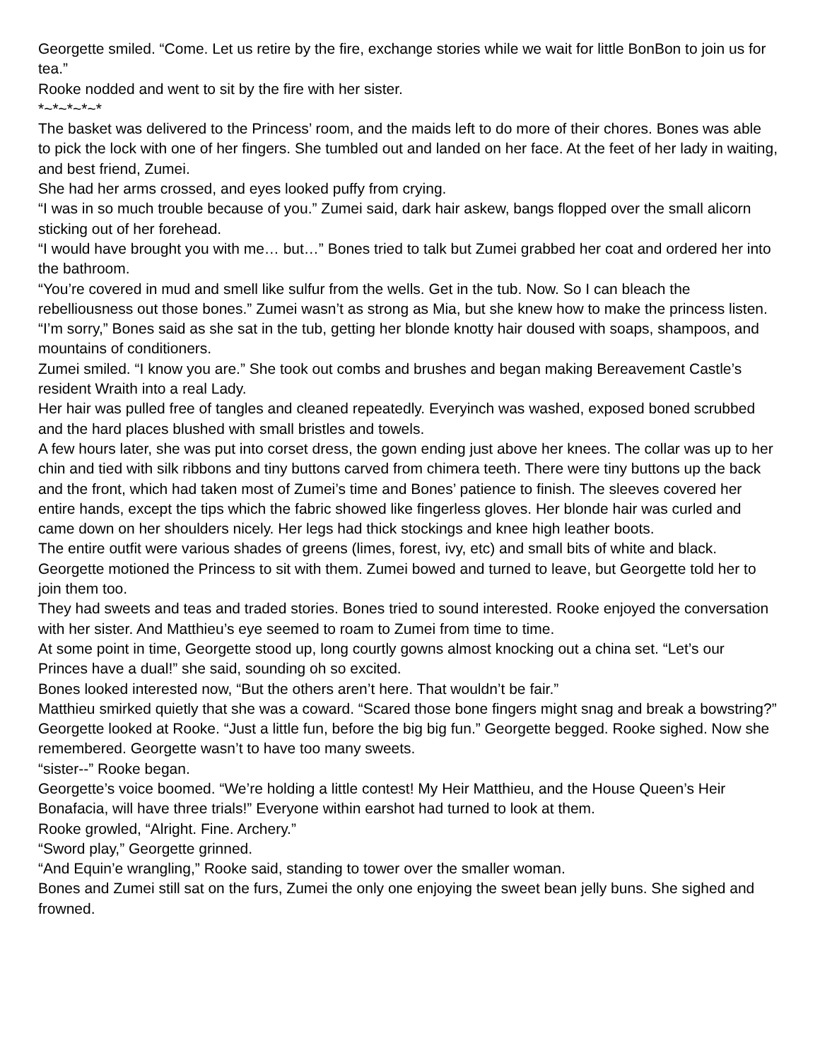Georgette smiled. “Come. Let us retire by the fire, exchange stories while we wait for little BonBon to join us for tea.”
Rooke nodded and went to sit by the fire with her sister.
*~*~*~*~*
The basket was delivered to the Princess’ room, and the maids left to do more of their chores. Bones was able to pick the lock with one of her fingers. She tumbled out and landed on her face. At the feet of her lady in waiting, and best friend, Zumei.
She had her arms crossed, and eyes looked puffy from crying.
“I was in so much trouble because of you.” Zumei said, dark hair askew, bangs flopped over the small alicorn sticking out of her forehead.
“I would have brought you with me… but…” Bones tried to talk but Zumei grabbed her coat and ordered her into the bathroom.
“You’re covered in mud and smell like sulfur from the wells. Get in the tub. Now. So I can bleach the rebelliousness out those bones.” Zumei wasn’t as strong as Mia, but she knew how to make the princess listen.
“I’m sorry,” Bones said as she sat in the tub, getting her blonde knotty hair doused with soaps, shampoos, and mountains of conditioners.
Zumei smiled. “I know you are.” She took out combs and brushes and began making Bereavement Castle’s resident Wraith into a real Lady.
Her hair was pulled free of tangles and cleaned repeatedly. Everyinch was washed, exposed boned scrubbed and the hard places blushed with small bristles and towels.
A few hours later, she was put into corset dress, the gown ending just above her knees. The collar was up to her chin and tied with silk ribbons and tiny buttons carved from chimera teeth. There were tiny buttons up the back and the front, which had taken most of Zumei’s time and Bones’ patience to finish. The sleeves covered her entire hands, except the tips which the fabric showed like fingerless gloves. Her blonde hair was curled and came down on her shoulders nicely. Her legs had thick stockings and knee high leather boots.
The entire outfit were various shades of greens (limes, forest, ivy, etc) and small bits of white and black.
Georgette motioned the Princess to sit with them. Zumei bowed and turned to leave, but Georgette told her to join them too.
They had sweets and teas and traded stories. Bones tried to sound interested. Rooke enjoyed the conversation with her sister. And Matthieu’s eye seemed to roam to Zumei from time to time.
At some point in time, Georgette stood up, long courtly gowns almost knocking out a china set. “Let’s our Princes have a dual!” she said, sounding oh so excited.
Bones looked interested now, “But the others aren’t here. That wouldn’t be fair.”
Matthieu smirked quietly that she was a coward. “Scared those bone fingers might snag and break a bowstring?”
Georgette looked at Rooke. “Just a little fun, before the big big fun.” Georgette begged. Rooke sighed. Now she remembered. Georgette wasn’t to have too many sweets.
“sister--” Rooke began.
Georgette’s voice boomed. “We’re holding a little contest! My Heir Matthieu, and the House Queen’s Heir Bonafacia, will have three trials!” Everyone within earshot had turned to look at them.
Rooke growled, “Alright. Fine. Archery.”
“Sword play,” Georgette grinned.
“And Equin’e wrangling,” Rooke said, standing to tower over the smaller woman.
Bones and Zumei still sat on the furs, Zumei the only one enjoying the sweet bean jelly buns. She sighed and frowned.